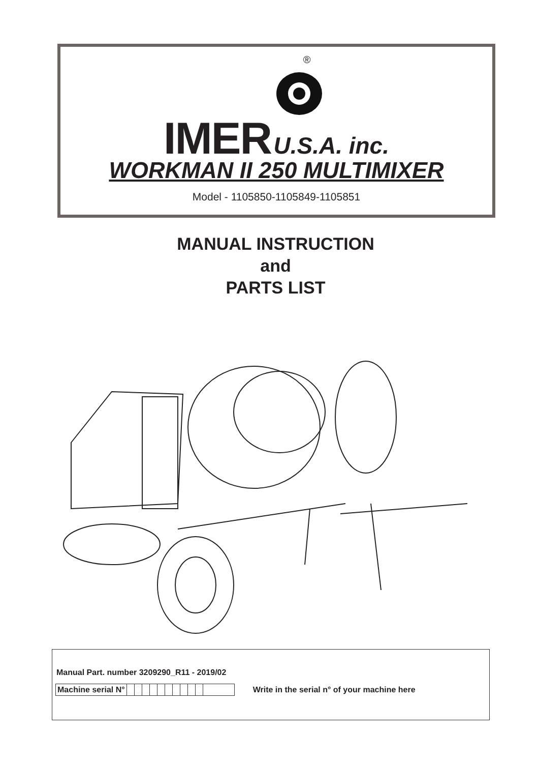®
IMER U.S.A. inc.
WORKMAN II 250 MULTIMIXER
Model - 1105850-1105849-1105851
MANUAL INSTRUCTION
and
PARTS LIST
Manual Part. number 3209290_R11 - 2019/02
| Machine serial N° | | | | | | | | | | | |
Write in the serial n° of your machine here